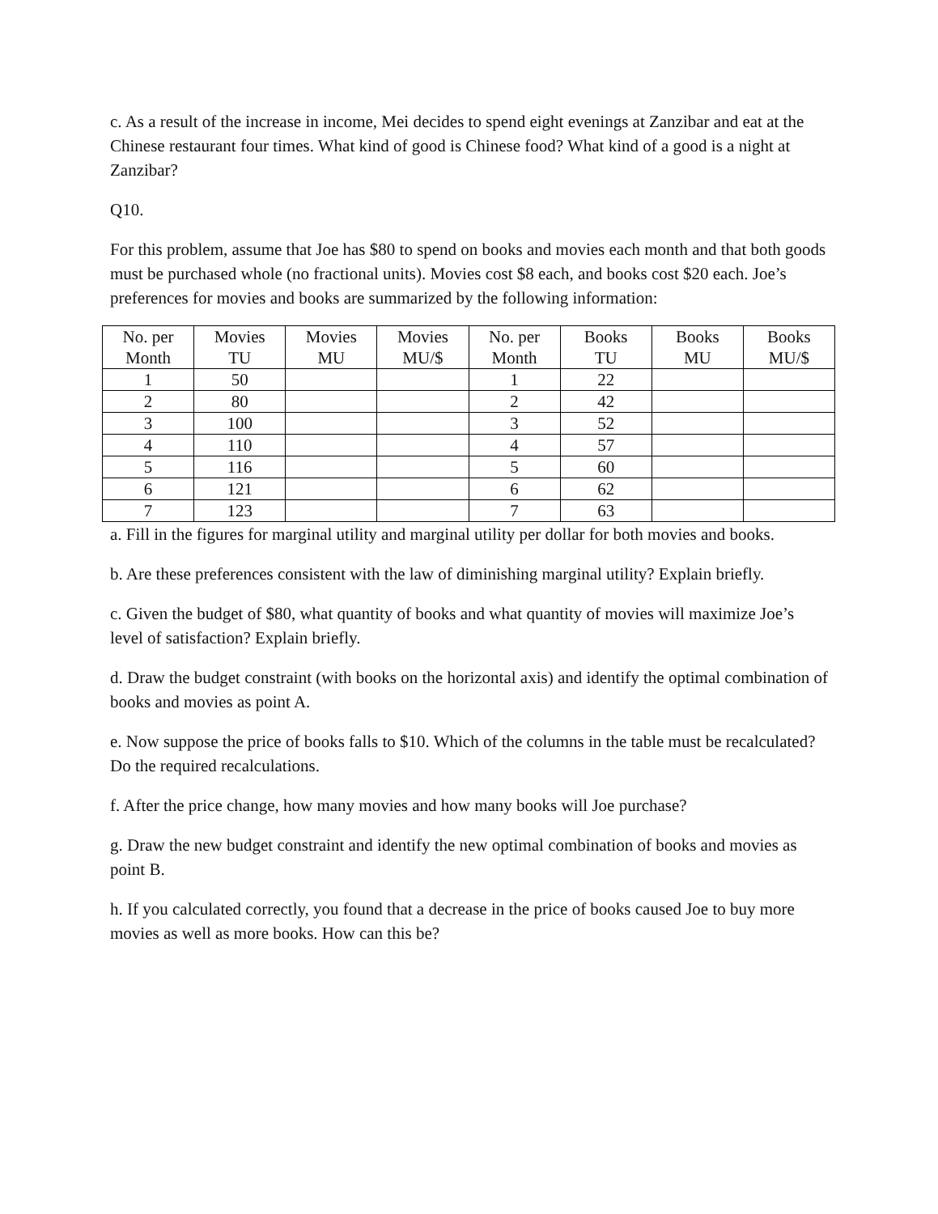c. As a result of the increase in income, Mei decides to spend eight evenings at Zanzibar and eat at the Chinese restaurant four times. What kind of good is Chinese food? What kind of a good is a night at Zanzibar?
Q10.
For this problem, assume that Joe has $80 to spend on books and movies each month and that both goods must be purchased whole (no fractional units). Movies cost $8 each, and books cost $20 each. Joe’s preferences for movies and books are summarized by the following information:
| No. per Month | Movies TU | Movies MU | Movies MU/$ | No. per Month | Books TU | Books MU | Books MU/$ |
| --- | --- | --- | --- | --- | --- | --- | --- |
| 1 | 50 | | | 1 | 22 | | |
| 2 | 80 | | | 2 | 42 | | |
| 3 | 100 | | | 3 | 52 | | |
| 4 | 110 | | | 4 | 57 | | |
| 5 | 116 | | | 5 | 60 | | |
| 6 | 121 | | | 6 | 62 | | |
| 7 | 123 | | | 7 | 63 | | |
a. Fill in the figures for marginal utility and marginal utility per dollar for both movies and books.
b. Are these preferences consistent with the law of diminishing marginal utility? Explain briefly.
c. Given the budget of $80, what quantity of books and what quantity of movies will maximize Joe’s level of satisfaction? Explain briefly.
d. Draw the budget constraint (with books on the horizontal axis) and identify the optimal combination of books and movies as point A.
e. Now suppose the price of books falls to $10. Which of the columns in the table must be recalculated? Do the required recalculations.
f. After the price change, how many movies and how many books will Joe purchase?
g. Draw the new budget constraint and identify the new optimal combination of books and movies as point B.
h. If you calculated correctly, you found that a decrease in the price of books caused Joe to buy more movies as well as more books. How can this be?